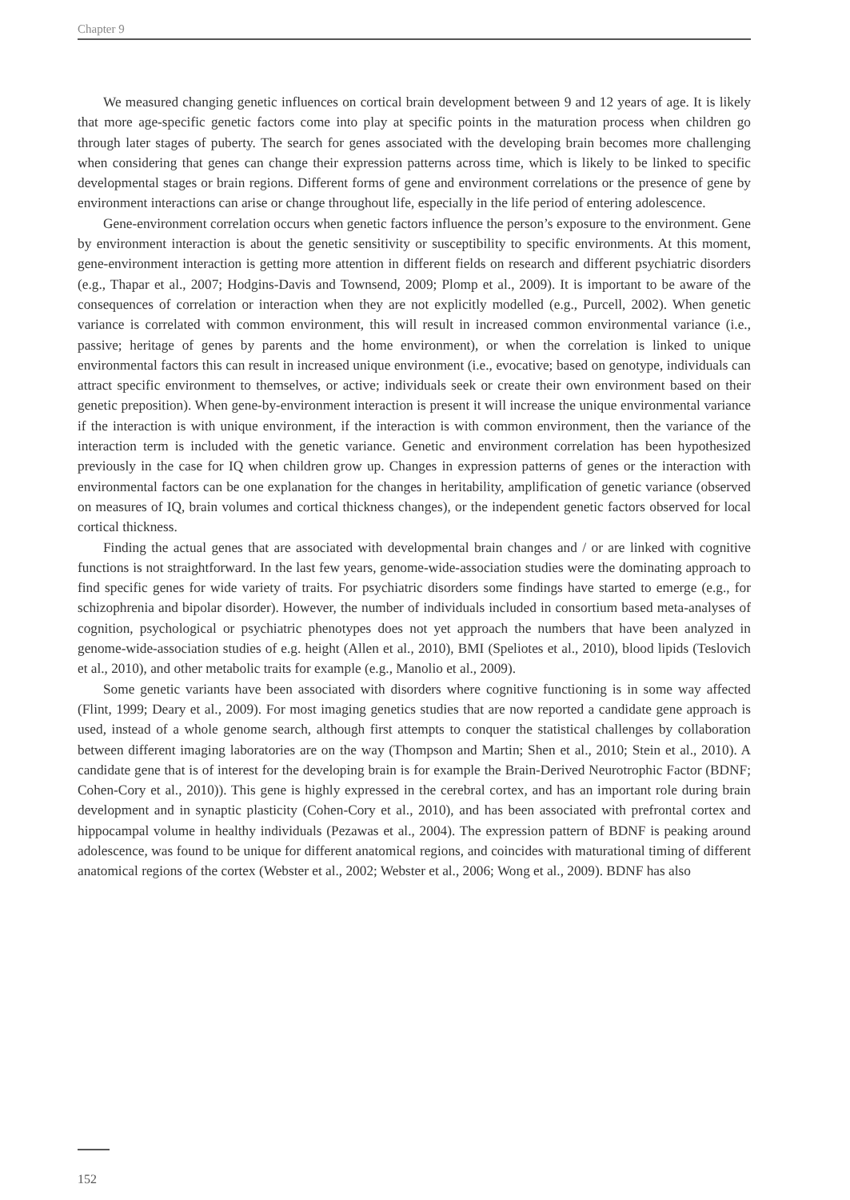Chapter 9
We measured changing genetic influences on cortical brain development between 9 and 12 years of age. It is likely that more age-specific genetic factors come into play at specific points in the maturation process when children go through later stages of puberty. The search for genes associated with the developing brain becomes more challenging when considering that genes can change their expression patterns across time, which is likely to be linked to specific developmental stages or brain regions. Different forms of gene and environment correlations or the presence of gene by environment interactions can arise or change throughout life, especially in the life period of entering adolescence.
Gene-environment correlation occurs when genetic factors influence the person’s exposure to the environment. Gene by environment interaction is about the genetic sensitivity or susceptibility to specific environments. At this moment, gene-environment interaction is getting more attention in different fields on research and different psychiatric disorders (e.g., Thapar et al., 2007; Hodgins-Davis and Townsend, 2009; Plomp et al., 2009). It is important to be aware of the consequences of correlation or interaction when they are not explicitly modelled (e.g., Purcell, 2002). When genetic variance is correlated with common environment, this will result in increased common environmental variance (i.e., passive; heritage of genes by parents and the home environment), or when the correlation is linked to unique environmental factors this can result in increased unique environment (i.e., evocative; based on genotype, individuals can attract specific environment to themselves, or active; individuals seek or create their own environment based on their genetic preposition). When gene-by-environment interaction is present it will increase the unique environmental variance if the interaction is with unique environment, if the interaction is with common environment, then the variance of the interaction term is included with the genetic variance. Genetic and environment correlation has been hypothesized previously in the case for IQ when children grow up. Changes in expression patterns of genes or the interaction with environmental factors can be one explanation for the changes in heritability, amplification of genetic variance (observed on measures of IQ, brain volumes and cortical thickness changes), or the independent genetic factors observed for local cortical thickness.
Finding the actual genes that are associated with developmental brain changes and / or are linked with cognitive functions is not straightforward. In the last few years, genome-wide-association studies were the dominating approach to find specific genes for wide variety of traits. For psychiatric disorders some findings have started to emerge (e.g., for schizophrenia and bipolar disorder). However, the number of individuals included in consortium based meta-analyses of cognition, psychological or psychiatric phenotypes does not yet approach the numbers that have been analyzed in genome-wide-association studies of e.g. height (Allen et al., 2010), BMI (Speliotes et al., 2010), blood lipids (Teslovich et al., 2010), and other metabolic traits for example (e.g., Manolio et al., 2009).
Some genetic variants have been associated with disorders where cognitive functioning is in some way affected (Flint, 1999; Deary et al., 2009). For most imaging genetics studies that are now reported a candidate gene approach is used, instead of a whole genome search, although first attempts to conquer the statistical challenges by collaboration between different imaging laboratories are on the way (Thompson and Martin; Shen et al., 2010; Stein et al., 2010). A candidate gene that is of interest for the developing brain is for example the Brain-Derived Neurotrophic Factor (BDNF; Cohen-Cory et al., 2010)). This gene is highly expressed in the cerebral cortex, and has an important role during brain development and in synaptic plasticity (Cohen-Cory et al., 2010), and has been associated with prefrontal cortex and hippocampal volume in healthy individuals (Pezawas et al., 2004). The expression pattern of BDNF is peaking around adolescence, was found to be unique for different anatomical regions, and coincides with maturational timing of different anatomical regions of the cortex (Webster et al., 2002; Webster et al., 2006; Wong et al., 2009). BDNF has also
152